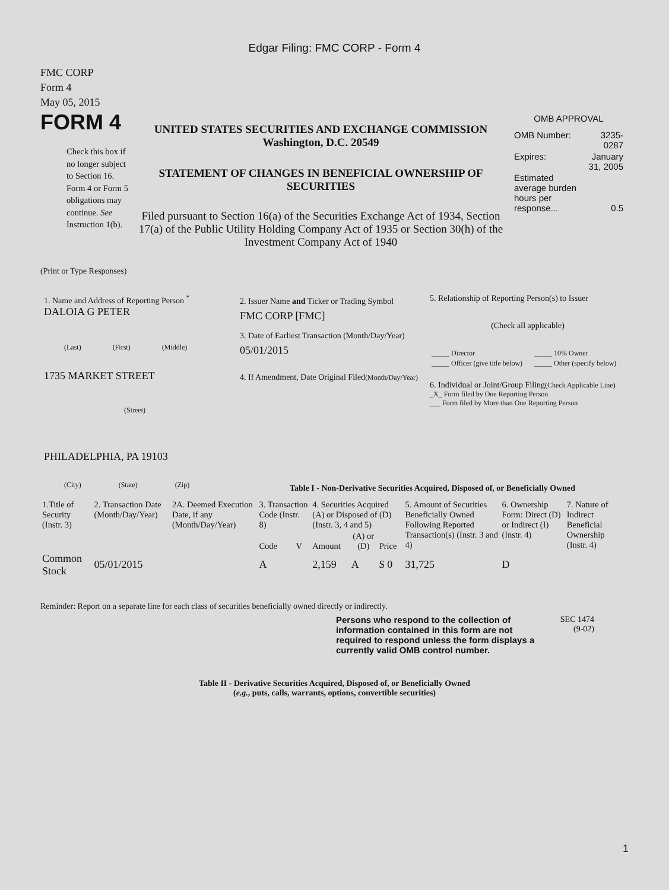Edgar Filing: FMC CORP - Form 4
FMC CORP
Form 4
May 05, 2015
FORM 4
Check this box if no longer subject to Section 16. Form 4 or Form 5 obligations may continue. See Instruction 1(b).
UNITED STATES SECURITIES AND EXCHANGE COMMISSION
Washington, D.C. 20549
STATEMENT OF CHANGES IN BENEFICIAL OWNERSHIP OF SECURITIES
Filed pursuant to Section 16(a) of the Securities Exchange Act of 1934, Section 17(a) of the Public Utility Holding Company Act of 1935 or Section 30(h) of the Investment Company Act of 1940
OMB APPROVAL
| OMB Number: | 3235-0287 |
| Expires: | January 31, 2005 |
| Estimated average burden hours per response... | 0.5 |
(Print or Type Responses)
1. Name and Address of Reporting Person <sup>*</sup>
DALOIA G PETER
(Last) (First) (Middle)
1735 MARKET STREET
(Street)
PHILADELPHIA, PA 19103
(City) (State) (Zip)
2. Issuer Name and Ticker or Trading Symbol
FMC CORP [FMC]
3. Date of Earliest Transaction (Month/Day/Year)
05/01/2015
4. If Amendment, Date Original Filed(Month/Day/Year)
5. Relationship of Reporting Person(s) to Issuer
(Check all applicable)
| _____ Director | _____ 10% Owner |
| _____ Officer (give title below) | _____ Other (specify below) |
6. Individual or Joint/Group Filing(Check Applicable Line)
_X_ Form filed by One Reporting Person
___ Form filed by More than One Reporting Person
Table I - Non-Derivative Securities Acquired, Disposed of, or Beneficially Owned
| 1.Title of Security (Instr. 3) | 2. Transaction Date (Month/Day/Year) | 2A. Deemed Execution Date, if any (Month/Day/Year) | 3. Transaction Code (Instr. 8) | | 4. Securities Acquired (A) or Disposed of (D) (Instr. 3, 4 and 5) | | | 5. Amount of Securities Beneficially Owned Following Reported Transaction(s) (Instr. 3 and 4) | 6. Ownership Form: Direct (D) or Indirect (I) (Instr. 4) | 7. Nature of Indirect Beneficial Ownership (Instr. 4) |
| --- | --- | --- | --- | --- | --- | --- | --- | --- | --- | --- |
| | | | Code | V | Amount | (A) or (D) | Price | | | |
| Common Stock | 05/01/2015 | | A | | 2,159 | A | $ 0 | 31,725 | D | |
Reminder: Report on a separate line for each class of securities beneficially owned directly or indirectly.
Persons who respond to the collection of information contained in this form are not required to respond unless the form displays a currently valid OMB control number.
SEC 1474
(9-02)
Table II - Derivative Securities Acquired, Disposed of, or Beneficially Owned
(e.g., puts, calls, warrants, options, convertible securities)
1